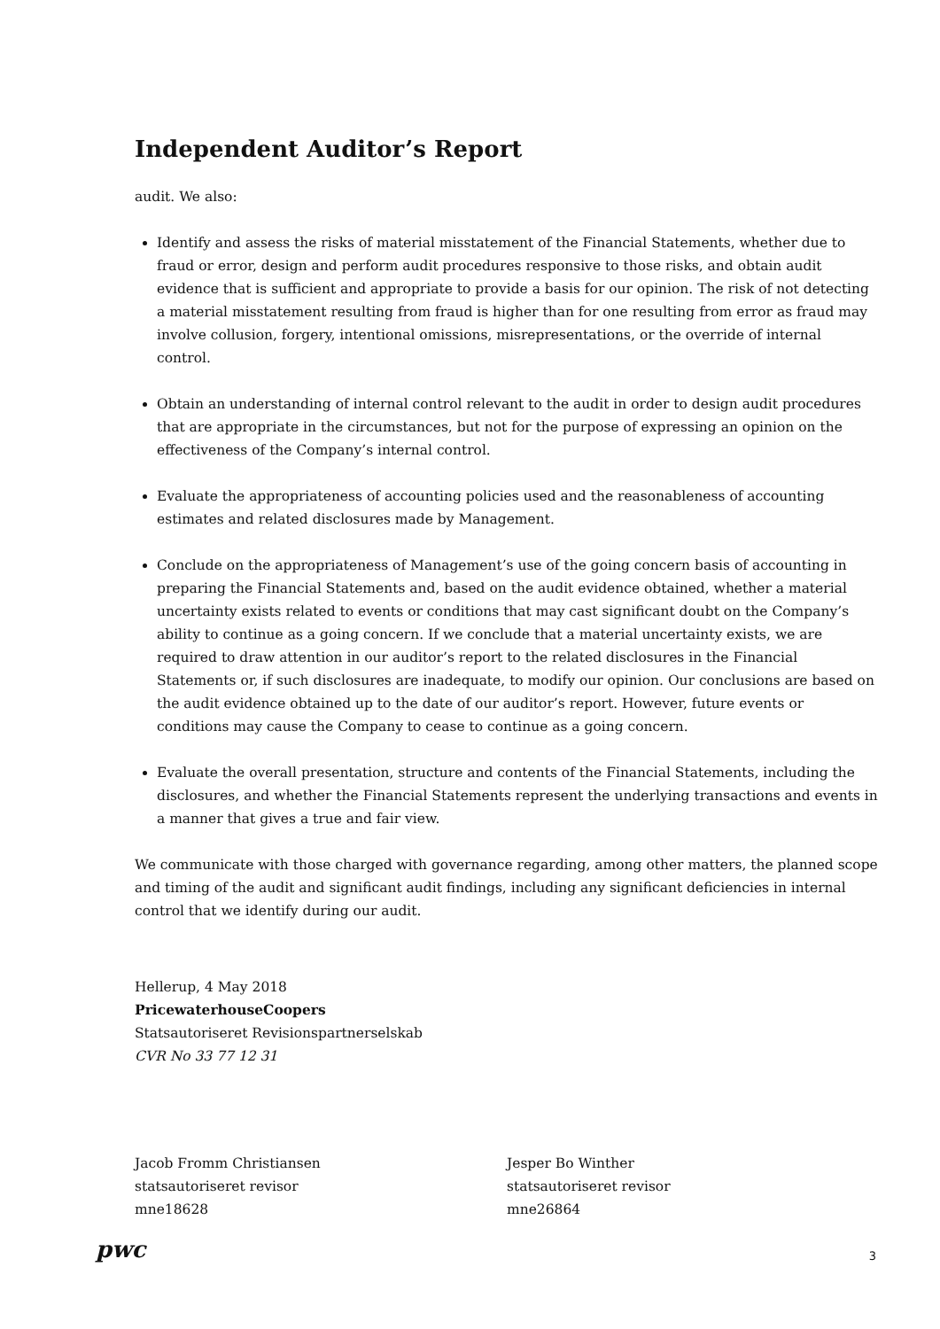Independent Auditor’s Report
audit. We also:
Identify and assess the risks of material misstatement of the Financial Statements, whether due to fraud or error, design and perform audit procedures responsive to those risks, and obtain audit evidence that is sufficient and appropriate to provide a basis for our opinion. The risk of not detecting a material misstatement resulting from fraud is higher than for one resulting from error as fraud may involve collusion, forgery, intentional omissions, misrepresentations, or the override of internal control.
Obtain an understanding of internal control relevant to the audit in order to design audit procedures that are appropriate in the circumstances, but not for the purpose of expressing an opinion on the effectiveness of the Company’s internal control.
Evaluate the appropriateness of accounting policies used and the reasonableness of accounting estimates and related disclosures made by Management.
Conclude on the appropriateness of Management’s use of the going concern basis of accounting in preparing the Financial Statements and, based on the audit evidence obtained, whether a material uncertainty exists related to events or conditions that may cast significant doubt on the Company’s ability to continue as a going concern. If we conclude that a material uncertainty exists, we are required to draw attention in our auditor’s report to the related disclosures in the Financial Statements or, if such disclosures are inadequate, to modify our opinion. Our conclusions are based on the audit evidence obtained up to the date of our auditor’s report. However, future events or conditions may cause the Company to cease to continue as a going concern.
Evaluate the overall presentation, structure and contents of the Financial Statements, including the disclosures, and whether the Financial Statements represent the underlying transactions and events in a manner that gives a true and fair view.
We communicate with those charged with governance regarding, among other matters, the planned scope and timing of the audit and significant audit findings, including any significant deficiencies in internal control that we identify during our audit.
Hellerup, 4 May 2018
PricewaterhouseCoopers
Statsautoriseret Revisionspartnerselskab
CVR No 33 77 12 31
Jacob Fromm Christiansen
statsautoriseret revisor
mne18628
Jesper Bo Winther
statsautoriseret revisor
mne26864
pwc 3